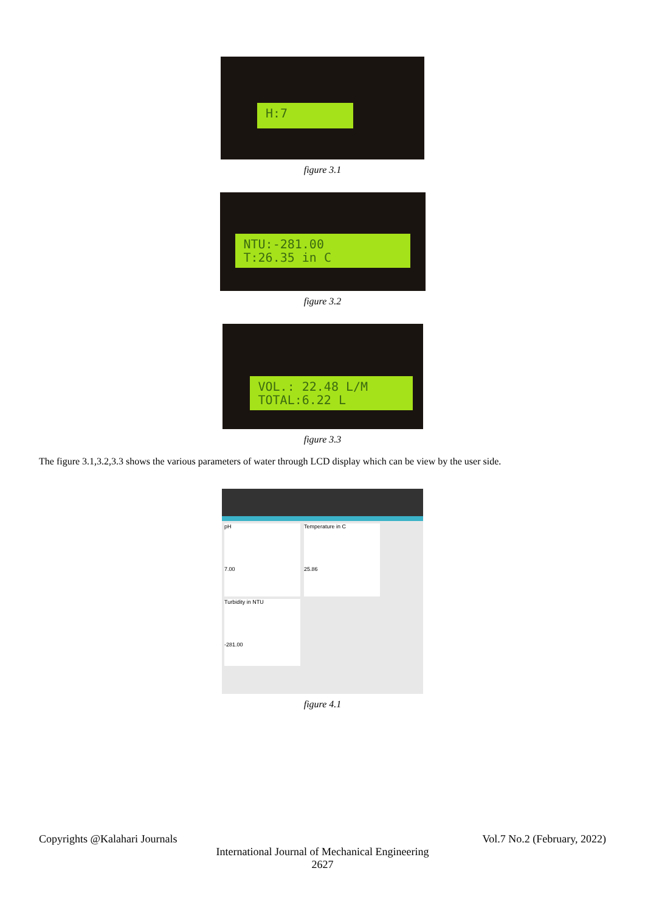H:7
figure 3.1
NTU:-281.00
T:26.35 in C
figure 3.2
VOL.: 22.48 L/M
TOTAL:6.22 L
figure 3.3
The figure 3.1,3.2,3.3 shows the various parameters of water through LCD display which can be view by the user side.
pH
7.00
Temperature in C
25.86
Turbidity in NTU
-281.00
figure 4.1
Copyrights @Kalahari Journals Vol.7 No.2 (February, 2022)
International Journal of Mechanical Engineering
2627